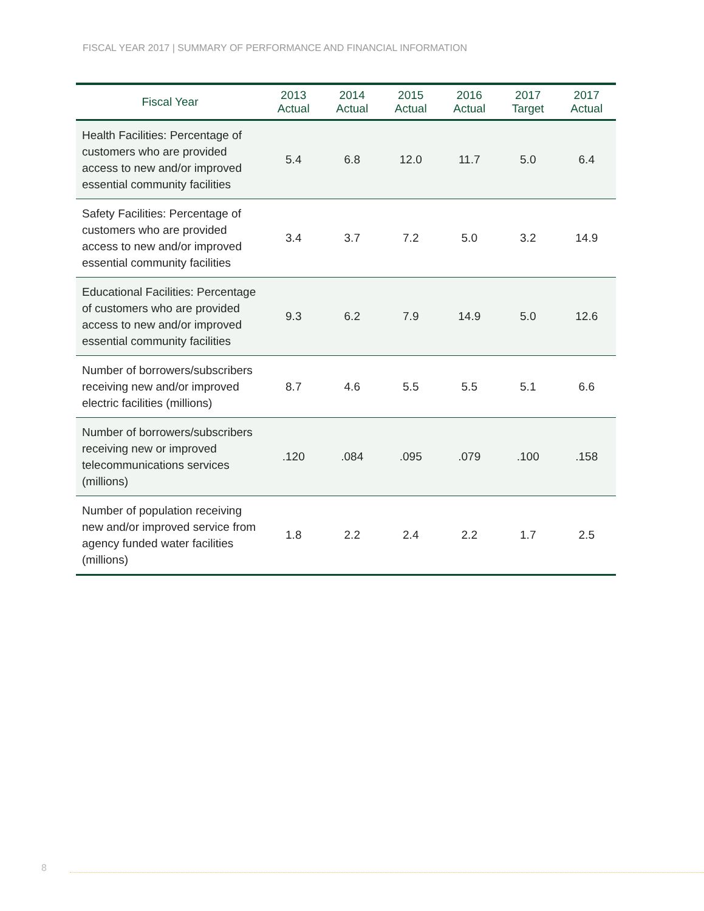FISCAL YEAR 2017 | SUMMARY OF PERFORMANCE AND FINANCIAL INFORMATION
| Fiscal Year | 2013 Actual | 2014 Actual | 2015 Actual | 2016 Actual | 2017 Target | 2017 Actual |
| --- | --- | --- | --- | --- | --- | --- |
| Health Facilities: Percentage of customers who are provided access to new and/or improved essential community facilities | 5.4 | 6.8 | 12.0 | 11.7 | 5.0 | 6.4 |
| Safety Facilities: Percentage of customers who are provided access to new and/or improved essential community facilities | 3.4 | 3.7 | 7.2 | 5.0 | 3.2 | 14.9 |
| Educational Facilities: Percentage of customers who are provided access to new and/or improved essential community facilities | 9.3 | 6.2 | 7.9 | 14.9 | 5.0 | 12.6 |
| Number of borrowers/subscribers receiving new and/or improved electric facilities (millions) | 8.7 | 4.6 | 5.5 | 5.5 | 5.1 | 6.6 |
| Number of borrowers/subscribers receiving new or improved telecommunications services (millions) | .120 | .084 | .095 | .079 | .100 | .158 |
| Number of population receiving new and/or improved service from agency funded water facilities (millions) | 1.8 | 2.2 | 2.4 | 2.2 | 1.7 | 2.5 |
8